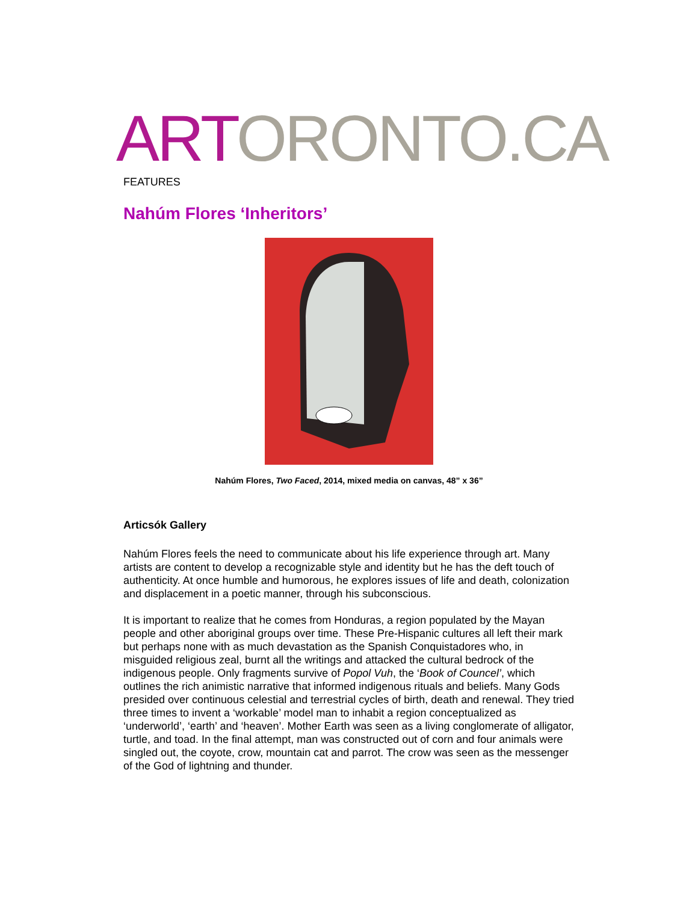ART ORONTO.CA
FEATURES
Nahúm Flores ‘Inheritors’
Nahúm Flores, Two Faced, 2014, mixed media on canvas, 48” x 36”
Articsók Gallery
Nahúm Flores feels the need to communicate about his life experience through art. Many artists are content to develop a recognizable style and identity but he has the deft touch of authenticity. At once humble and humorous, he explores issues of life and death, colonization and displacement in a poetic manner, through his subconscious.
It is important to realize that he comes from Honduras, a region populated by the Mayan people and other aboriginal groups over time. These Pre-Hispanic cultures all left their mark but perhaps none with as much devastation as the Spanish Conquistadores who, in misguided religious zeal, burnt all the writings and attacked the cultural bedrock of the indigenous people. Only fragments survive of Popol Vuh, the ‘Book of Councel’, which outlines the rich animistic narrative that informed indigenous rituals and beliefs. Many Gods presided over continuous celestial and terrestrial cycles of birth, death and renewal. They tried three times to invent a ‘workable’ model man to inhabit a region conceptualized as ‘underworld’, ‘earth’ and ‘heaven’. Mother Earth was seen as a living conglomerate of alligator, turtle, and toad. In the final attempt, man was constructed out of corn and four animals were singled out, the coyote, crow, mountain cat and parrot. The crow was seen as the messenger of the God of lightning and thunder.